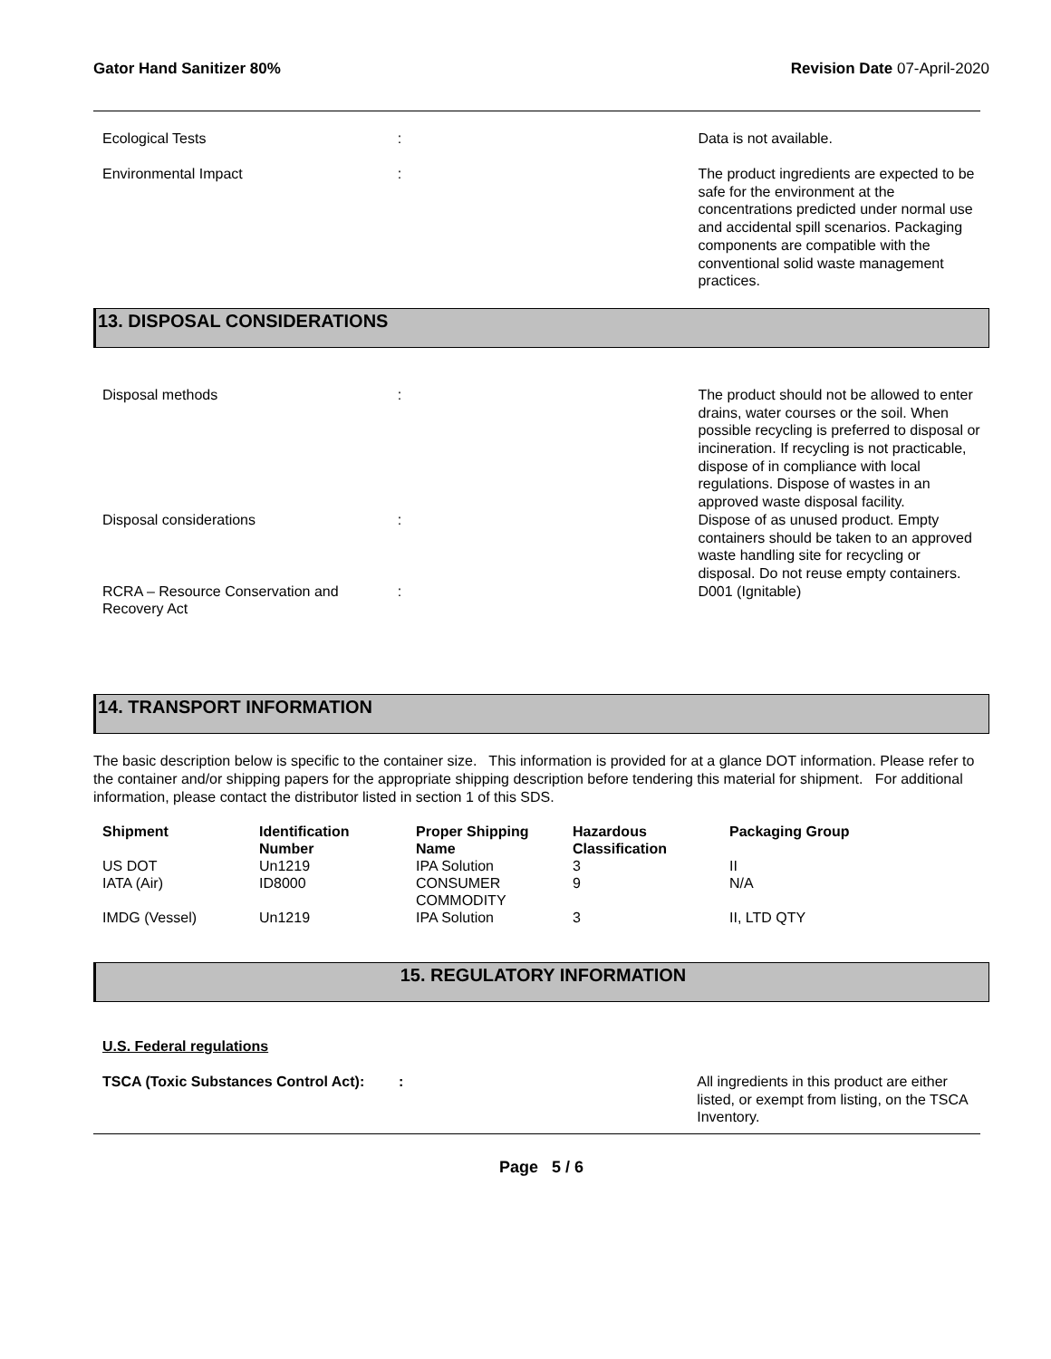Gator Hand Sanitizer 80% Revision Date 07-April-2020
| Ecological Tests | : | Data is not available. |
| Environmental Impact | : | The product ingredients are expected to be safe for the environment at the concentrations predicted under normal use and accidental spill scenarios. Packaging components are compatible with the conventional solid waste management practices. |
13. DISPOSAL CONSIDERATIONS
| Disposal methods | : | The product should not be allowed to enter drains, water courses or the soil. When possible recycling is preferred to disposal or incineration. If recycling is not practicable, dispose of in compliance with local regulations. Dispose of wastes in an approved waste disposal facility. |
| Disposal considerations | : | Dispose of as unused product. Empty containers should be taken to an approved waste handling site for recycling or disposal. Do not reuse empty containers. |
| RCRA – Resource Conservation and Recovery Act | : | D001 (Ignitable) |
14. TRANSPORT INFORMATION
The basic description below is specific to the container size. This information is provided for at a glance DOT information. Please refer to the container and/or shipping papers for the appropriate shipping description before tendering this material for shipment. For additional information, please contact the distributor listed in section 1 of this SDS.
| Shipment | Identification Number | Proper Shipping Name | Hazardous Classification | Packaging Group |
| --- | --- | --- | --- | --- |
| US DOT | Un1219 | IPA Solution | 3 | II |
| IATA (Air) | ID8000 | CONSUMER COMMODITY | 9 | N/A |
| IMDG (Vessel) | Un1219 | IPA Solution | 3 | II, LTD QTY |
15. REGULATORY INFORMATION
U.S. Federal regulations
| TSCA (Toxic Substances Control Act): | : | All ingredients in this product are either listed, or exempt from listing, on the TSCA Inventory. |
Page 5 / 6